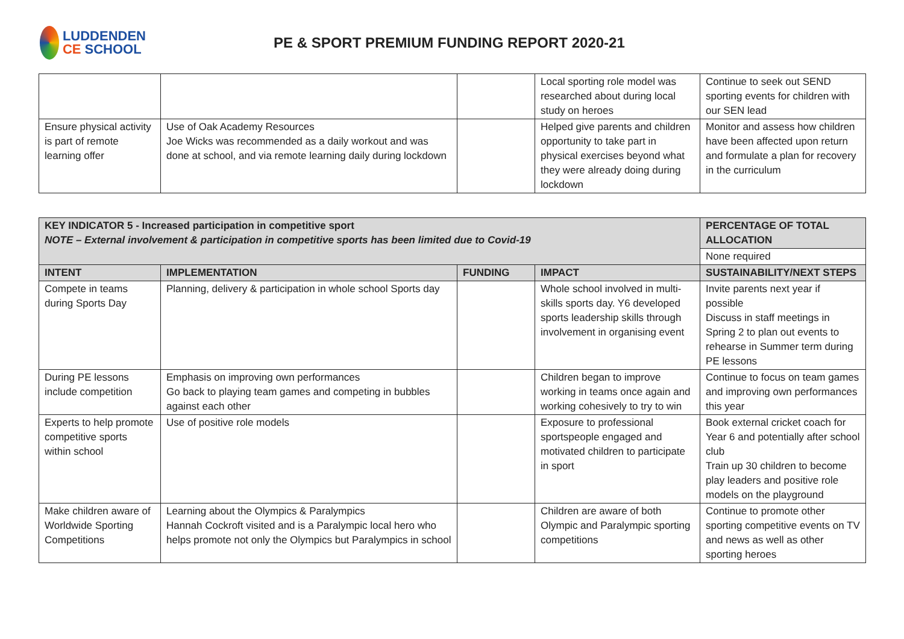LUDDENDEN
CE SCHOOL
PE & SPORT PREMIUM FUNDING REPORT 2020-21
| | | | Local sporting role model was researched about during local study on heroes | Continue to seek out SEND sporting events for children with our SEN lead |
| Ensure physical activity is part of remote learning offer | Use of Oak Academy Resources Joe Wicks was recommended as a daily workout and was done at school, and via remote learning daily during lockdown | | Helped give parents and children opportunity to take part in physical exercises beyond what they were already doing during lockdown | Monitor and assess how children have been affected upon return and formulate a plan for recovery in the curriculum |
| KEY INDICATOR 5 - Increased participation in competitive sport NOTE – External involvement & participation in competitive sports has been limited due to Covid-19 | | | | PERCENTAGE OF TOTAL ALLOCATION |
| --- | --- | --- | --- | --- |
| | | | | None required |
| INTENT | IMPLEMENTATION | FUNDING | IMPACT | SUSTAINABILITY/NEXT STEPS |
| Compete in teams during Sports Day | Planning, delivery & participation in whole school Sports day | | Whole school involved in multi-skills sports day. Y6 developed sports leadership skills through involvement in organising event | Invite parents next year if possible Discuss in staff meetings in Spring 2 to plan out events to rehearse in Summer term during PE lessons |
| During PE lessons include competition | Emphasis on improving own performances Go back to playing team games and competing in bubbles against each other | | Children began to improve working in teams once again and working cohesively to try to win | Continue to focus on team games and improving own performances this year |
| Experts to help promote competitive sports within school | Use of positive role models | | Exposure to professional sportspeople engaged and motivated children to participate in sport | Book external cricket coach for Year 6 and potentially after school club Train up 30 children to become play leaders and positive role models on the playground |
| Make children aware of Worldwide Sporting Competitions | Learning about the Olympics & Paralympics Hannah Cockroft visited and is a Paralympic local hero who helps promote not only the Olympics but Paralympics in school | | Children are aware of both Olympic and Paralympic sporting competitions | Continue to promote other sporting competitive events on TV and news as well as other sporting heroes |